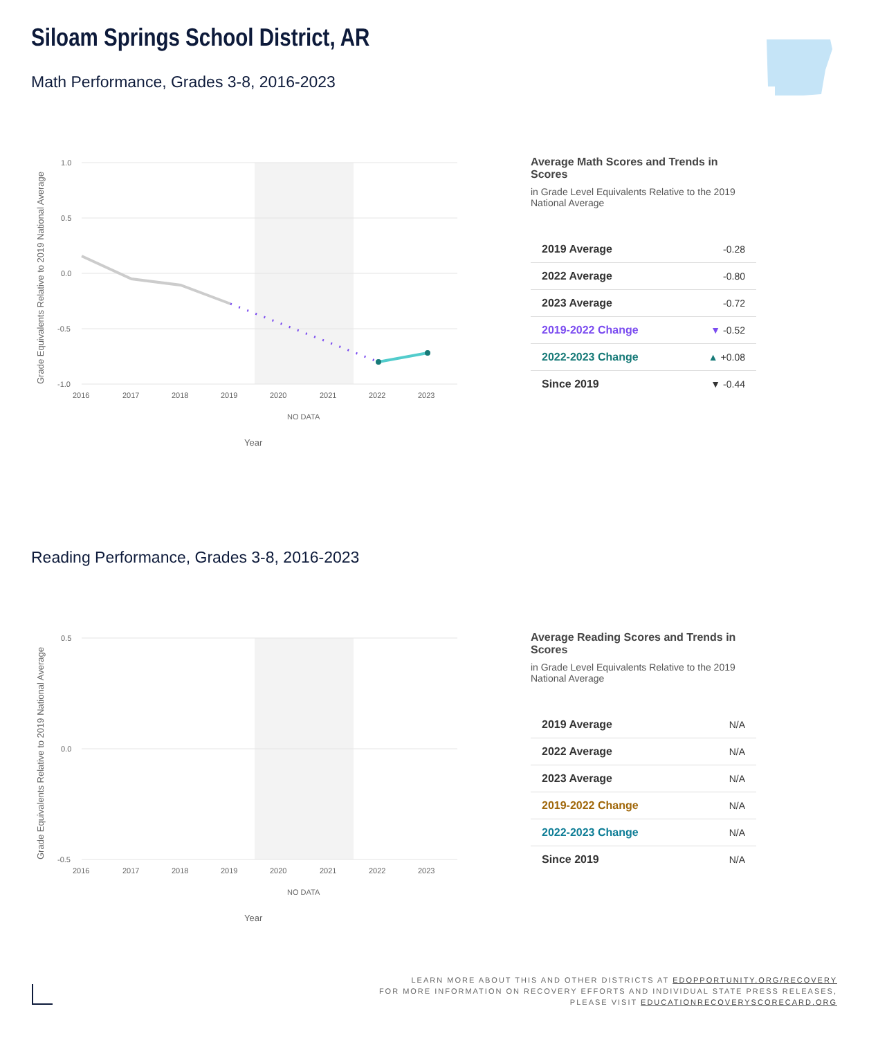Siloam Springs School District, AR
Math Performance, Grades 3-8, 2016-2023
1.0
0.5
0.0
-0.5
-1.0
2016
2017
2018
2019
2020
2021
2022
2023
NO DATA
Year
Grade Equivalents Relative to 2019 National Average
Average Math Scores and Trends in Scores
in Grade Level Equivalents Relative to the 2019 National Average
| 2019 Average | -0.28 |
| 2022 Average | -0.80 |
| 2023 Average | -0.72 |
| 2019-2022 Change | ▼ -0.52 |
| 2022-2023 Change | ▲ +0.08 |
| Since 2019 | ▼ -0.44 |
Reading Performance, Grades 3-8, 2016-2023
0.5
0.0
-0.5
2016
2017
2018
2019
2020
2021
2022
2023
NO DATA
Year
Grade Equivalents Relative to 2019 National Average
Average Reading Scores and Trends in Scores
in Grade Level Equivalents Relative to the 2019 National Average
| 2019 Average | N/A |
| 2022 Average | N/A |
| 2023 Average | N/A |
| 2019-2022 Change | N/A |
| 2022-2023 Change | N/A |
| Since 2019 | N/A |
LEARN MORE ABOUT THIS AND OTHER DISTRICTS AT EDOPPORTUNITY.ORG/RECOVERY
FOR MORE INFORMATION ON RECOVERY EFFORTS AND INDIVIDUAL STATE PRESS RELEASES,
PLEASE VISIT EDUCATIONRECOVERYSCORECARD.ORG